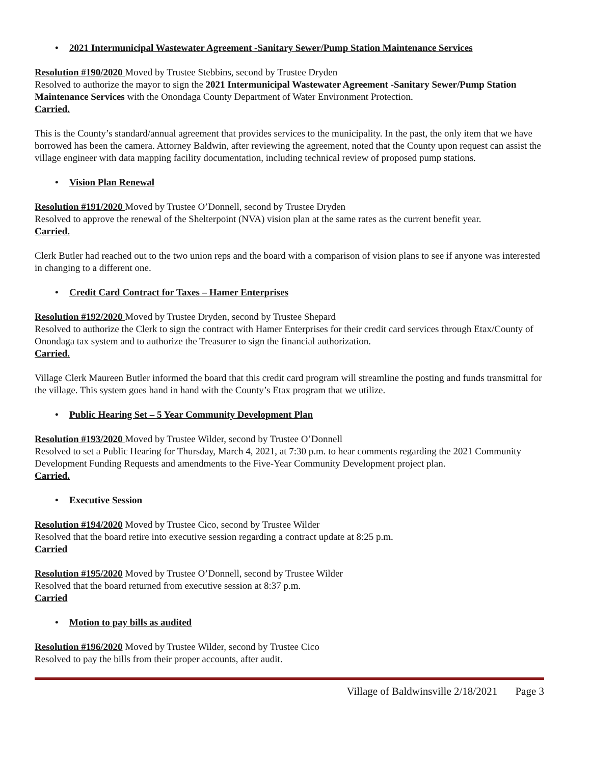• 2021 Intermunicipal Wastewater Agreement -Sanitary Sewer/Pump Station Maintenance Services
Resolution #190/2020 Moved by Trustee Stebbins, second by Trustee Dryden
Resolved to authorize the mayor to sign the 2021 Intermunicipal Wastewater Agreement -Sanitary Sewer/Pump Station Maintenance Services with the Onondaga County Department of Water Environment Protection.
Carried.
This is the County’s standard/annual agreement that provides services to the municipality. In the past, the only item that we have borrowed has been the camera. Attorney Baldwin, after reviewing the agreement, noted that the County upon request can assist the village engineer with data mapping facility documentation, including technical review of proposed pump stations.
• Vision Plan Renewal
Resolution #191/2020 Moved by Trustee O’Donnell, second by Trustee Dryden
Resolved to approve the renewal of the Shelterpoint (NVA) vision plan at the same rates as the current benefit year.
Carried.
Clerk Butler had reached out to the two union reps and the board with a comparison of vision plans to see if anyone was interested in changing to a different one.
• Credit Card Contract for Taxes – Hamer Enterprises
Resolution #192/2020 Moved by Trustee Dryden, second by Trustee Shepard
Resolved to authorize the Clerk to sign the contract with Hamer Enterprises for their credit card services through Etax/County of Onondaga tax system and to authorize the Treasurer to sign the financial authorization.
Carried.
Village Clerk Maureen Butler informed the board that this credit card program will streamline the posting and funds transmittal for the village. This system goes hand in hand with the County’s Etax program that we utilize.
• Public Hearing Set – 5 Year Community Development Plan
Resolution #193/2020 Moved by Trustee Wilder, second by Trustee O’Donnell
Resolved to set a Public Hearing for Thursday, March 4, 2021, at 7:30 p.m. to hear comments regarding the 2021 Community Development Funding Requests and amendments to the Five-Year Community Development project plan.
Carried.
• Executive Session
Resolution #194/2020 Moved by Trustee Cico, second by Trustee Wilder
Resolved that the board retire into executive session regarding a contract update at 8:25 p.m.
Carried
Resolution #195/2020 Moved by Trustee O’Donnell, second by Trustee Wilder
Resolved that the board returned from executive session at 8:37 p.m.
Carried
• Motion to pay bills as audited
Resolution #196/2020 Moved by Trustee Wilder, second by Trustee Cico
Resolved to pay the bills from their proper accounts, after audit.
Village of Baldwinsville 2/18/2021 Page 3